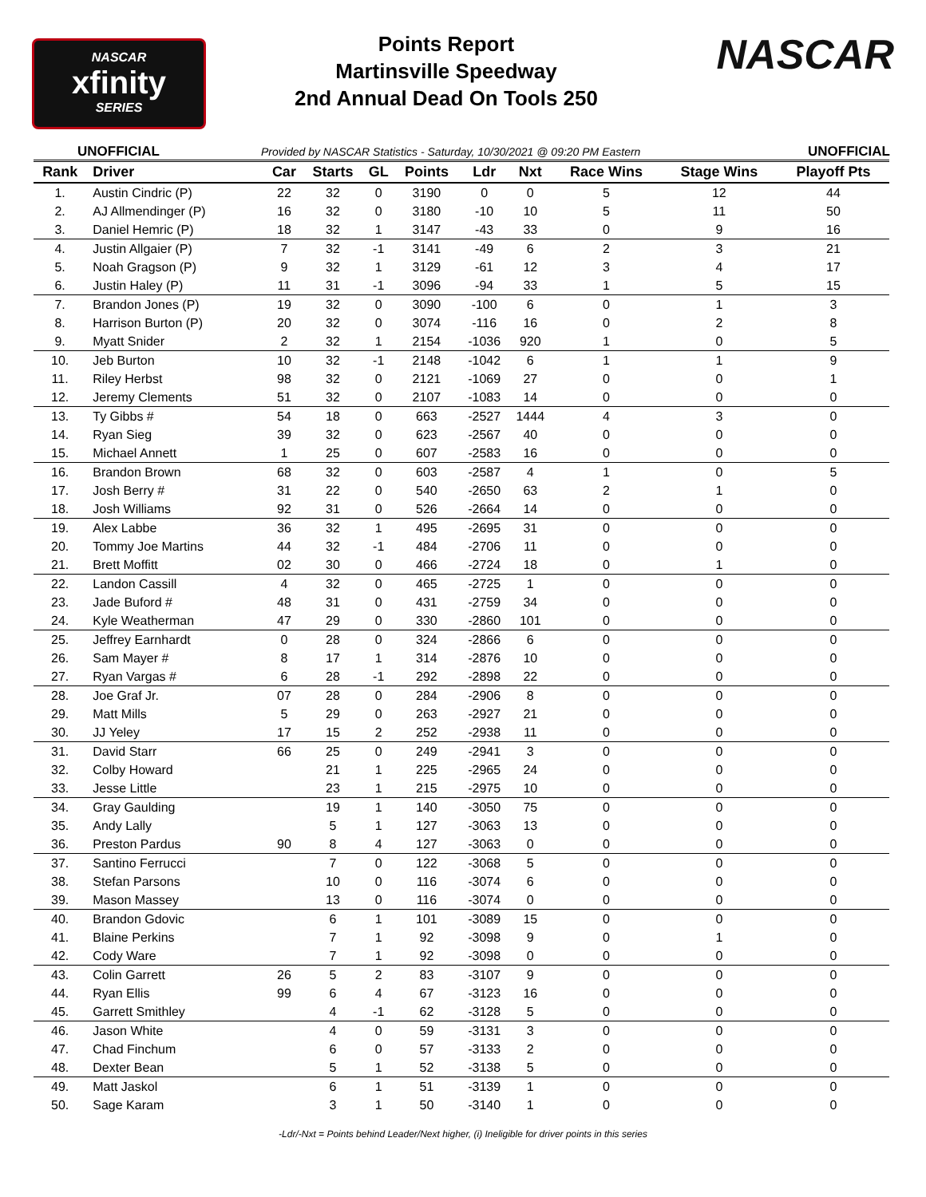NASCAR
xfinity
SERIES
Points Report
Martinsville Speedway
2nd Annual Dead On Tools 250
NASCAR
UNOFFICIAL Provided by NASCAR Statistics - Saturday, 10/30/2021 @ 09:20 PM Eastern UNOFFICIAL
| Rank | Driver | Car | Starts | GL | Points | Ldr | Nxt | Race Wins | Stage Wins | Playoff Pts |
| --- | --- | --- | --- | --- | --- | --- | --- | --- | --- | --- |
| 1. | Austin Cindric (P) | 22 | 32 | 0 | 3190 | 0 | 0 | 5 | 12 | 44 |
| 2. | AJ Allmendinger (P) | 16 | 32 | 0 | 3180 | -10 | 10 | 5 | 11 | 50 |
| 3. | Daniel Hemric (P) | 18 | 32 | 1 | 3147 | -43 | 33 | 0 | 9 | 16 |
| 4. | Justin Allgaier (P) | 7 | 32 | -1 | 3141 | -49 | 6 | 2 | 3 | 21 |
| 5. | Noah Gragson (P) | 9 | 32 | 1 | 3129 | -61 | 12 | 3 | 4 | 17 |
| 6. | Justin Haley (P) | 11 | 31 | -1 | 3096 | -94 | 33 | 1 | 5 | 15 |
| 7. | Brandon Jones (P) | 19 | 32 | 0 | 3090 | -100 | 6 | 0 | 1 | 3 |
| 8. | Harrison Burton (P) | 20 | 32 | 0 | 3074 | -116 | 16 | 0 | 2 | 8 |
| 9. | Myatt Snider | 2 | 32 | 1 | 2154 | -1036 | 920 | 1 | 0 | 5 |
| 10. | Jeb Burton | 10 | 32 | -1 | 2148 | -1042 | 6 | 1 | 1 | 9 |
| 11. | Riley Herbst | 98 | 32 | 0 | 2121 | -1069 | 27 | 0 | 0 | 1 |
| 12. | Jeremy Clements | 51 | 32 | 0 | 2107 | -1083 | 14 | 0 | 0 | 0 |
| 13. | Ty Gibbs # | 54 | 18 | 0 | 663 | -2527 | 1444 | 4 | 3 | 0 |
| 14. | Ryan Sieg | 39 | 32 | 0 | 623 | -2567 | 40 | 0 | 0 | 0 |
| 15. | Michael Annett | 1 | 25 | 0 | 607 | -2583 | 16 | 0 | 0 | 0 |
| 16. | Brandon Brown | 68 | 32 | 0 | 603 | -2587 | 4 | 1 | 0 | 5 |
| 17. | Josh Berry # | 31 | 22 | 0 | 540 | -2650 | 63 | 2 | 1 | 0 |
| 18. | Josh Williams | 92 | 31 | 0 | 526 | -2664 | 14 | 0 | 0 | 0 |
| 19. | Alex Labbe | 36 | 32 | 1 | 495 | -2695 | 31 | 0 | 0 | 0 |
| 20. | Tommy Joe Martins | 44 | 32 | -1 | 484 | -2706 | 11 | 0 | 0 | 0 |
| 21. | Brett Moffitt | 02 | 30 | 0 | 466 | -2724 | 18 | 0 | 1 | 0 |
| 22. | Landon Cassill | 4 | 32 | 0 | 465 | -2725 | 1 | 0 | 0 | 0 |
| 23. | Jade Buford # | 48 | 31 | 0 | 431 | -2759 | 34 | 0 | 0 | 0 |
| 24. | Kyle Weatherman | 47 | 29 | 0 | 330 | -2860 | 101 | 0 | 0 | 0 |
| 25. | Jeffrey Earnhardt | 0 | 28 | 0 | 324 | -2866 | 6 | 0 | 0 | 0 |
| 26. | Sam Mayer # | 8 | 17 | 1 | 314 | -2876 | 10 | 0 | 0 | 0 |
| 27. | Ryan Vargas # | 6 | 28 | -1 | 292 | -2898 | 22 | 0 | 0 | 0 |
| 28. | Joe Graf Jr. | 07 | 28 | 0 | 284 | -2906 | 8 | 0 | 0 | 0 |
| 29. | Matt Mills | 5 | 29 | 0 | 263 | -2927 | 21 | 0 | 0 | 0 |
| 30. | JJ Yeley | 17 | 15 | 2 | 252 | -2938 | 11 | 0 | 0 | 0 |
| 31. | David Starr | 66 | 25 | 0 | 249 | -2941 | 3 | 0 | 0 | 0 |
| 32. | Colby Howard | | 21 | 1 | 225 | -2965 | 24 | 0 | 0 | 0 |
| 33. | Jesse Little | | 23 | 1 | 215 | -2975 | 10 | 0 | 0 | 0 |
| 34. | Gray Gaulding | | 19 | 1 | 140 | -3050 | 75 | 0 | 0 | 0 |
| 35. | Andy Lally | | 5 | 1 | 127 | -3063 | 13 | 0 | 0 | 0 |
| 36. | Preston Pardus | 90 | 8 | 4 | 127 | -3063 | 0 | 0 | 0 | 0 |
| 37. | Santino Ferrucci | | 7 | 0 | 122 | -3068 | 5 | 0 | 0 | 0 |
| 38. | Stefan Parsons | | 10 | 0 | 116 | -3074 | 6 | 0 | 0 | 0 |
| 39. | Mason Massey | | 13 | 0 | 116 | -3074 | 0 | 0 | 0 | 0 |
| 40. | Brandon Gdovic | | 6 | 1 | 101 | -3089 | 15 | 0 | 0 | 0 |
| 41. | Blaine Perkins | | 7 | 1 | 92 | -3098 | 9 | 0 | 1 | 0 |
| 42. | Cody Ware | | 7 | 1 | 92 | -3098 | 0 | 0 | 0 | 0 |
| 43. | Colin Garrett | 26 | 5 | 2 | 83 | -3107 | 9 | 0 | 0 | 0 |
| 44. | Ryan Ellis | 99 | 6 | 4 | 67 | -3123 | 16 | 0 | 0 | 0 |
| 45. | Garrett Smithley | | 4 | -1 | 62 | -3128 | 5 | 0 | 0 | 0 |
| 46. | Jason White | | 4 | 0 | 59 | -3131 | 3 | 0 | 0 | 0 |
| 47. | Chad Finchum | | 6 | 0 | 57 | -3133 | 2 | 0 | 0 | 0 |
| 48. | Dexter Bean | | 5 | 1 | 52 | -3138 | 5 | 0 | 0 | 0 |
| 49. | Matt Jaskol | | 6 | 1 | 51 | -3139 | 1 | 0 | 0 | 0 |
| 50. | Sage Karam | | 3 | 1 | 50 | -3140 | 1 | 0 | 0 | 0 |
-Ldr/-Nxt = Points behind Leader/Next higher, (i) Ineligible for driver points in this series